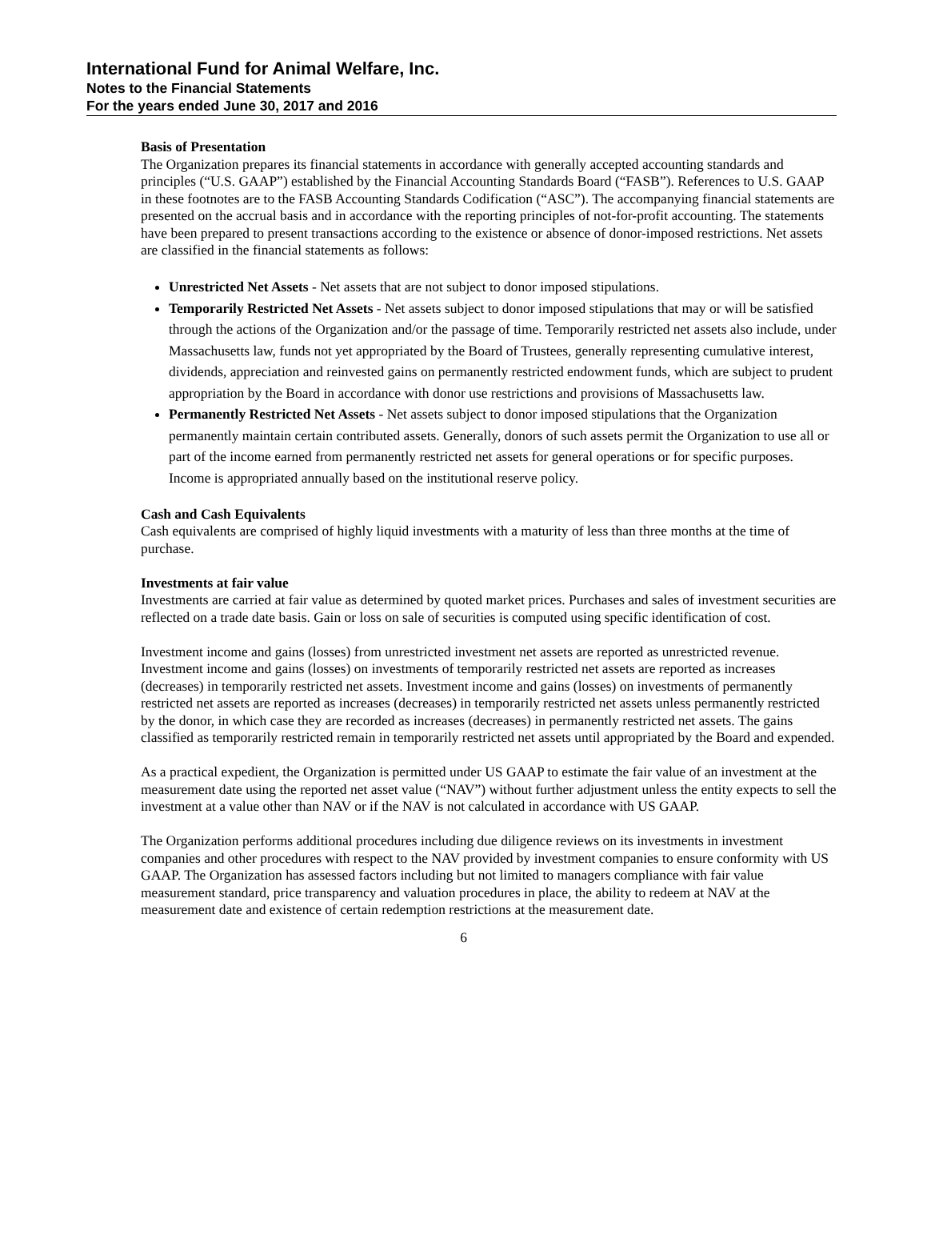International Fund for Animal Welfare, Inc.
Notes to the Financial Statements
For the years ended June 30, 2017 and 2016
Basis of Presentation
The Organization prepares its financial statements in accordance with generally accepted accounting standards and principles (“U.S. GAAP”) established by the Financial Accounting Standards Board (“FASB”). References to U.S. GAAP in these footnotes are to the FASB Accounting Standards Codification (“ASC”). The accompanying financial statements are presented on the accrual basis and in accordance with the reporting principles of not-for-profit accounting. The statements have been prepared to present transactions according to the existence or absence of donor-imposed restrictions. Net assets are classified in the financial statements as follows:
Unrestricted Net Assets - Net assets that are not subject to donor imposed stipulations.
Temporarily Restricted Net Assets - Net assets subject to donor imposed stipulations that may or will be satisfied through the actions of the Organization and/or the passage of time. Temporarily restricted net assets also include, under Massachusetts law, funds not yet appropriated by the Board of Trustees, generally representing cumulative interest, dividends, appreciation and reinvested gains on permanently restricted endowment funds, which are subject to prudent appropriation by the Board in accordance with donor use restrictions and provisions of Massachusetts law.
Permanently Restricted Net Assets - Net assets subject to donor imposed stipulations that the Organization permanently maintain certain contributed assets. Generally, donors of such assets permit the Organization to use all or part of the income earned from permanently restricted net assets for general operations or for specific purposes. Income is appropriated annually based on the institutional reserve policy.
Cash and Cash Equivalents
Cash equivalents are comprised of highly liquid investments with a maturity of less than three months at the time of purchase.
Investments at fair value
Investments are carried at fair value as determined by quoted market prices. Purchases and sales of investment securities are reflected on a trade date basis. Gain or loss on sale of securities is computed using specific identification of cost.
Investment income and gains (losses) from unrestricted investment net assets are reported as unrestricted revenue. Investment income and gains (losses) on investments of temporarily restricted net assets are reported as increases (decreases) in temporarily restricted net assets. Investment income and gains (losses) on investments of permanently restricted net assets are reported as increases (decreases) in temporarily restricted net assets unless permanently restricted by the donor, in which case they are recorded as increases (decreases) in permanently restricted net assets. The gains classified as temporarily restricted remain in temporarily restricted net assets until appropriated by the Board and expended.
As a practical expedient, the Organization is permitted under US GAAP to estimate the fair value of an investment at the measurement date using the reported net asset value (“NAV”) without further adjustment unless the entity expects to sell the investment at a value other than NAV or if the NAV is not calculated in accordance with US GAAP.
The Organization performs additional procedures including due diligence reviews on its investments in investment companies and other procedures with respect to the NAV provided by investment companies to ensure conformity with US GAAP. The Organization has assessed factors including but not limited to managers compliance with fair value measurement standard, price transparency and valuation procedures in place, the ability to redeem at NAV at the measurement date and existence of certain redemption restrictions at the measurement date.
6